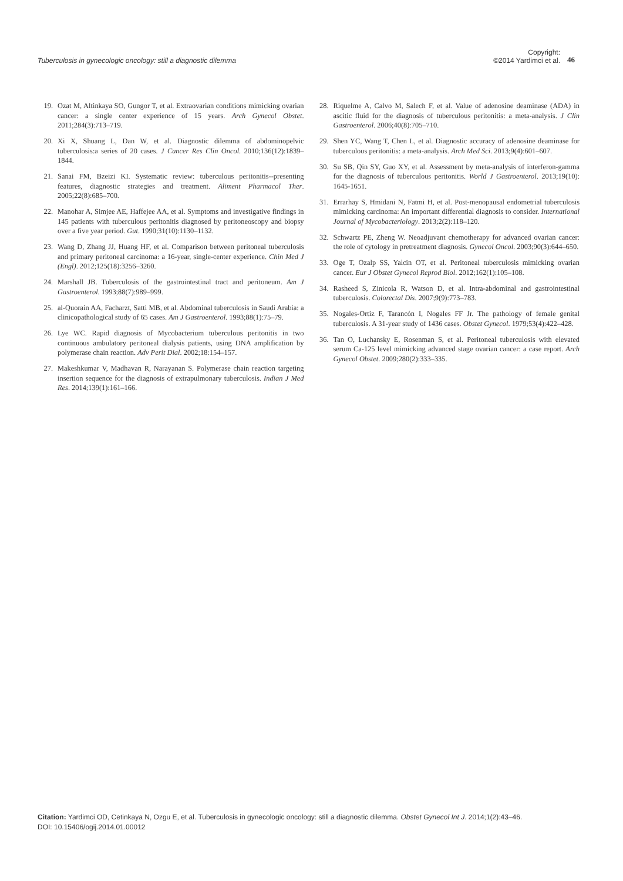Tuberculosis in gynecologic oncology: still a diagnostic dilemma Copyright:
©2014 Yardimci et al. 46
19. Ozat M, Altinkaya SO, Gungor T, et al. Extraovarian conditions mimicking ovarian cancer: a single center experience of 15 years. Arch Gynecol Obstet. 2011;284(3):713–719.
20. Xi X, Shuang L, Dan W, et al. Diagnostic dilemma of abdominopelvic tuberculosis:a series of 20 cases. J Cancer Res Clin Oncol. 2010;136(12):1839–1844.
21. Sanai FM, Bzeizi KI. Systematic review: tuberculous peritonitis--presenting features, diagnostic strategies and treatment. Aliment Pharmacol Ther. 2005;22(8):685–700.
22. Manohar A, Simjee AE, Haffejee AA, et al. Symptoms and investigative findings in 145 patients with tuberculous peritonitis diagnosed by peritoneoscopy and biopsy over a five year period. Gut. 1990;31(10):1130–1132.
23. Wang D, Zhang JJ, Huang HF, et al. Comparison between peritoneal tuberculosis and primary peritoneal carcinoma: a 16-year, single-center experience. Chin Med J (Engl). 2012;125(18):3256–3260.
24. Marshall JB. Tuberculosis of the gastrointestinal tract and peritoneum. Am J Gastroenterol. 1993;88(7):989–999.
25. al-Quorain AA, Facharzt, Satti MB, et al. Abdominal tuberculosis in Saudi Arabia: a clinicopathological study of 65 cases. Am J Gastroenterol. 1993;88(1):75–79.
26. Lye WC. Rapid diagnosis of Mycobacterium tuberculous peritonitis in two continuous ambulatory peritoneal dialysis patients, using DNA amplification by polymerase chain reaction. Adv Perit Dial. 2002;18:154–157.
27. Makeshkumar V, Madhavan R, Narayanan S. Polymerase chain reaction targeting insertion sequence for the diagnosis of extrapulmonary tuberculosis. Indian J Med Res. 2014;139(1):161–166.
28. Riquelme A, Calvo M, Salech F, et al. Value of adenosine deaminase (ADA) in ascitic fluid for the diagnosis of tuberculous peritonitis: a meta-analysis. J Clin Gastroenterol. 2006;40(8):705–710.
29. Shen YC, Wang T, Chen L, et al. Diagnostic accuracy of adenosine deaminase for tuberculous peritonitis: a meta-analysis. Arch Med Sci. 2013;9(4):601–607.
30. Su SB, Qin SY, Guo XY, et al. Assessment by meta-analysis of interferon-gamma for the diagnosis of tuberculous peritonitis. World J Gastroenterol. 2013;19(10): 1645-1651.
31. Errarhay S, Hmidani N, Fatmi H, et al. Post-menopausal endometrial tuberculosis mimicking carcinoma: An important differential diagnosis to consider. International Journal of Mycobacteriology. 2013;2(2):118–120.
32. Schwartz PE, Zheng W. Neoadjuvant chemotherapy for advanced ovarian cancer: the role of cytology in pretreatment diagnosis. Gynecol Oncol. 2003;90(3):644–650.
33. Oge T, Ozalp SS, Yalcin OT, et al. Peritoneal tuberculosis mimicking ovarian cancer. Eur J Obstet Gynecol Reprod Biol. 2012;162(1):105–108.
34. Rasheed S, Zinicola R, Watson D, et al. Intra-abdominal and gastrointestinal tuberculosis. Colorectal Dis. 2007;9(9):773–783.
35. Nogales-Ortiz F, Tarancón I, Nogales FF Jr. The pathology of female genital tuberculosis. A 31-year study of 1436 cases. Obstet Gynecol. 1979;53(4):422–428.
36. Tan O, Luchansky E, Rosenman S, et al. Peritoneal tuberculosis with elevated serum Ca-125 level mimicking advanced stage ovarian cancer: a case report. Arch Gynecol Obstet. 2009;280(2):333–335.
Citation: Yardimci OD, Cetinkaya N, Ozgu E, et al. Tuberculosis in gynecologic oncology: still a diagnostic dilemma. Obstet Gynecol Int J. 2014;1(2):43‒46.
DOI: 10.15406/ogij.2014.01.00012